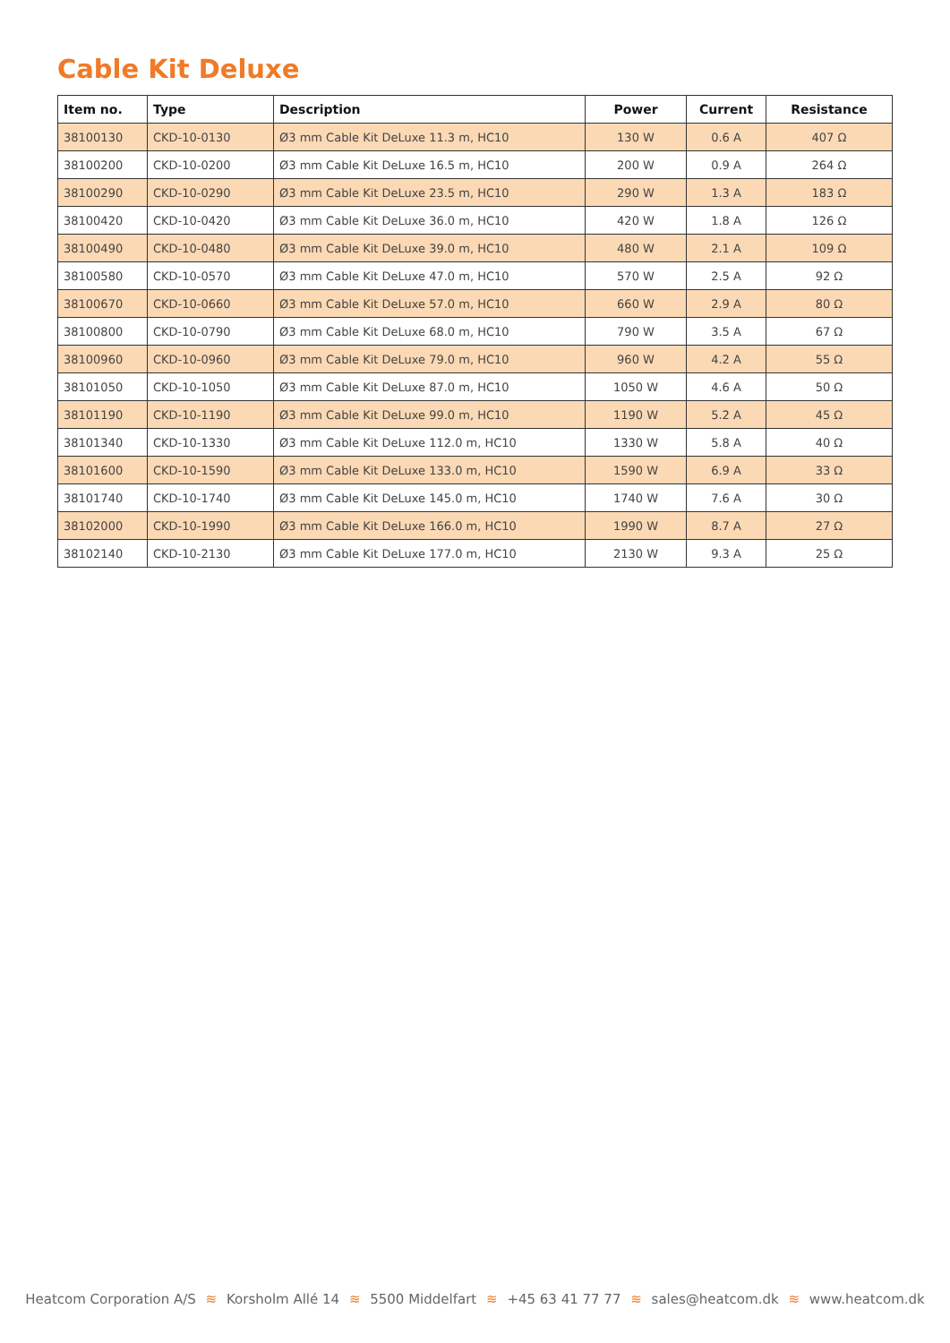Cable Kit Deluxe
| Item no. | Type | Description | Power | Current | Resistance |
| --- | --- | --- | --- | --- | --- |
| 38100130 | CKD-10-0130 | Ø3 mm Cable Kit DeLuxe 11.3 m, HC10 | 130 W | 0.6 A | 407 Ω |
| 38100200 | CKD-10-0200 | Ø3 mm Cable Kit DeLuxe 16.5 m, HC10 | 200 W | 0.9 A | 264 Ω |
| 38100290 | CKD-10-0290 | Ø3 mm Cable Kit DeLuxe 23.5 m, HC10 | 290 W | 1.3 A | 183 Ω |
| 38100420 | CKD-10-0420 | Ø3 mm Cable Kit DeLuxe 36.0 m, HC10 | 420 W | 1.8 A | 126 Ω |
| 38100490 | CKD-10-0480 | Ø3 mm Cable Kit DeLuxe 39.0 m, HC10 | 480 W | 2.1 A | 109 Ω |
| 38100580 | CKD-10-0570 | Ø3 mm Cable Kit DeLuxe 47.0 m, HC10 | 570 W | 2.5 A | 92 Ω |
| 38100670 | CKD-10-0660 | Ø3 mm Cable Kit DeLuxe 57.0 m, HC10 | 660 W | 2.9 A | 80 Ω |
| 38100800 | CKD-10-0790 | Ø3 mm Cable Kit DeLuxe 68.0 m, HC10 | 790 W | 3.5 A | 67 Ω |
| 38100960 | CKD-10-0960 | Ø3 mm Cable Kit DeLuxe 79.0 m, HC10 | 960 W | 4.2 A | 55 Ω |
| 38101050 | CKD-10-1050 | Ø3 mm Cable Kit DeLuxe 87.0 m, HC10 | 1050 W | 4.6 A | 50 Ω |
| 38101190 | CKD-10-1190 | Ø3 mm Cable Kit DeLuxe 99.0 m, HC10 | 1190 W | 5.2 A | 45 Ω |
| 38101340 | CKD-10-1330 | Ø3 mm Cable Kit DeLuxe 112.0 m, HC10 | 1330 W | 5.8 A | 40 Ω |
| 38101600 | CKD-10-1590 | Ø3 mm Cable Kit DeLuxe 133.0 m, HC10 | 1590 W | 6.9 A | 33 Ω |
| 38101740 | CKD-10-1740 | Ø3 mm Cable Kit DeLuxe 145.0 m, HC10 | 1740 W | 7.6 A | 30 Ω |
| 38102000 | CKD-10-1990 | Ø3 mm Cable Kit DeLuxe 166.0 m, HC10 | 1990 W | 8.7 A | 27 Ω |
| 38102140 | CKD-10-2130 | Ø3 mm Cable Kit DeLuxe 177.0 m, HC10 | 2130 W | 9.3 A | 25 Ω |
Heatcom Corporation A/S ≋ Korsholm Allé 14 ≋ 5500 Middelfart ≋ +45 63 41 77 77 ≋ sales@heatcom.dk ≋ www.heatcom.dk